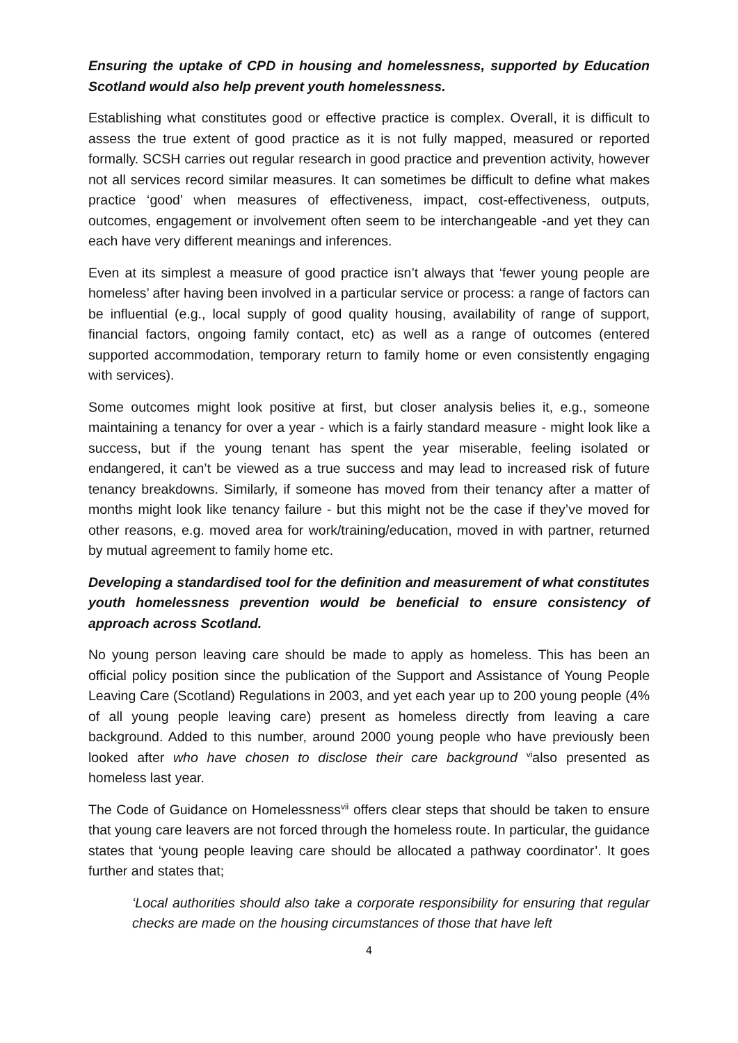Ensuring the uptake of CPD in housing and homelessness, supported by Education Scotland would also help prevent youth homelessness.
Establishing what constitutes good or effective practice is complex. Overall, it is difficult to assess the true extent of good practice as it is not fully mapped, measured or reported formally. SCSH carries out regular research in good practice and prevention activity, however not all services record similar measures. It can sometimes be difficult to define what makes practice ‘good’ when measures of effectiveness, impact, cost-effectiveness, outputs, outcomes, engagement or involvement often seem to be interchangeable -and yet they can each have very different meanings and inferences.
Even at its simplest a measure of good practice isn’t always that ‘fewer young people are homeless’ after having been involved in a particular service or process: a range of factors can be influential (e.g., local supply of good quality housing, availability of range of support, financial factors, ongoing family contact, etc) as well as a range of outcomes (entered supported accommodation, temporary return to family home or even consistently engaging with services).
Some outcomes might look positive at first, but closer analysis belies it, e.g., someone maintaining a tenancy for over a year - which is a fairly standard measure - might look like a success, but if the young tenant has spent the year miserable, feeling isolated or endangered, it can’t be viewed as a true success and may lead to increased risk of future tenancy breakdowns. Similarly, if someone has moved from their tenancy after a matter of months might look like tenancy failure - but this might not be the case if they’ve moved for other reasons, e.g. moved area for work/training/education, moved in with partner, returned by mutual agreement to family home etc.
Developing a standardised tool for the definition and measurement of what constitutes youth homelessness prevention would be beneficial to ensure consistency of approach across Scotland.
No young person leaving care should be made to apply as homeless. This has been an official policy position since the publication of the Support and Assistance of Young People Leaving Care (Scotland) Regulations in 2003, and yet each year up to 200 young people (4% of all young people leaving care) present as homeless directly from leaving a care background. Added to this number, around 2000 young people who have previously been looked after who have chosen to disclose their care background <sup>vi</sup>also presented as homeless last year.
The Code of Guidance on Homelessness<sup>vii</sup> offers clear steps that should be taken to ensure that young care leavers are not forced through the homeless route. In particular, the guidance states that ‘young people leaving care should be allocated a pathway coordinator’. It goes further and states that;
‘Local authorities should also take a corporate responsibility for ensuring that regular checks are made on the housing circumstances of those that have left
4